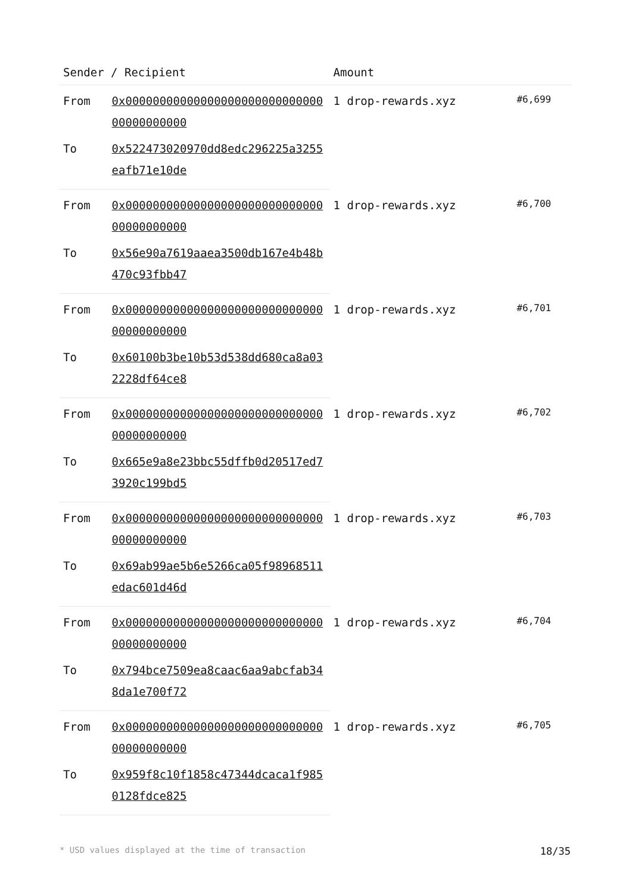| Sender / Recipient | | Amount | |
| --- | --- | --- | --- |
| From | 0x0000000000000000000000000000000000000000 | 1 drop-rewards.xyz | #6,699 |
| To | 0x522473020970dd8edc296225a3255eafb71e10de | | |
| From | 0x0000000000000000000000000000000000000000 | 1 drop-rewards.xyz | #6,700 |
| To | 0x56e90a7619aaea3500db167e4b48b470c93fbb47 | | |
| From | 0x0000000000000000000000000000000000000000 | 1 drop-rewards.xyz | #6,701 |
| To | 0x60100b3be10b53d538dd680ca8a032228df64ce8 | | |
| From | 0x0000000000000000000000000000000000000000 | 1 drop-rewards.xyz | #6,702 |
| To | 0x665e9a8e23bbc55dffb0d20517ed73920c199bd5 | | |
| From | 0x0000000000000000000000000000000000000000 | 1 drop-rewards.xyz | #6,703 |
| To | 0x69ab99ae5b6e5266ca05f98968511edac601d46d | | |
| From | 0x0000000000000000000000000000000000000000 | 1 drop-rewards.xyz | #6,704 |
| To | 0x794bce7509ea8caac6aa9abcfab348da1e700f72 | | |
| From | 0x0000000000000000000000000000000000000000 | 1 drop-rewards.xyz | #6,705 |
| To | 0x959f8c10f1858c47344dcaca1f9850128fdce825 | | |
* USD values displayed at the time of transaction 18/35